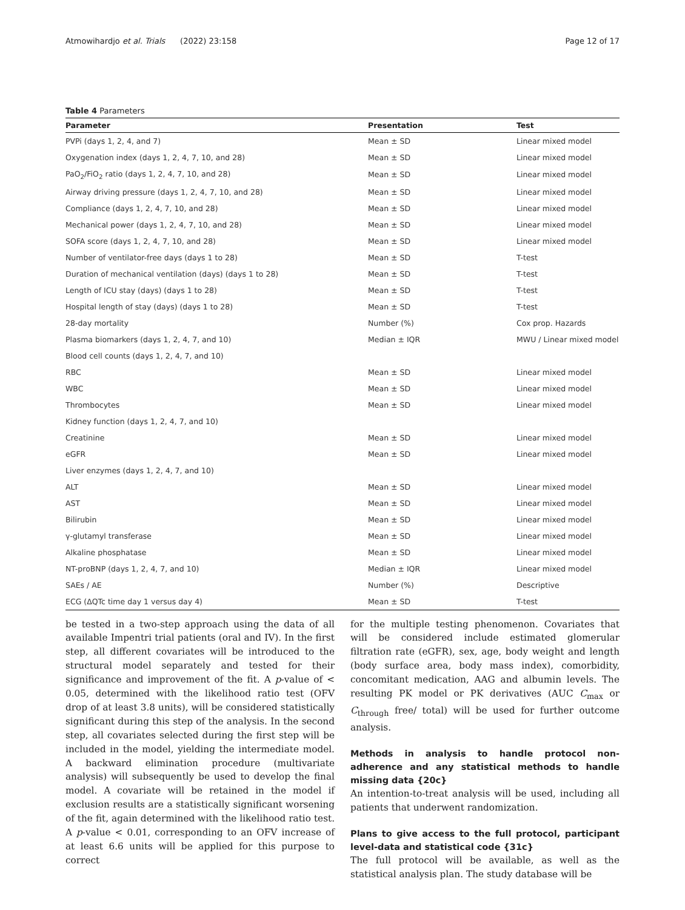Atmowihardjo et al. Trials (2022) 23:158 Page 12 of 17
Table 4 Parameters
| Parameter | Presentation | Test |
| --- | --- | --- |
| PVPi (days 1, 2, 4, and 7) | Mean ± SD | Linear mixed model |
| Oxygenation index (days 1, 2, 4, 7, 10, and 28) | Mean ± SD | Linear mixed model |
| PaO<sub>2</sub>/FiO<sub>2</sub> ratio (days 1, 2, 4, 7, 10, and 28) | Mean ± SD | Linear mixed model |
| Airway driving pressure (days 1, 2, 4, 7, 10, and 28) | Mean ± SD | Linear mixed model |
| Compliance (days 1, 2, 4, 7, 10, and 28) | Mean ± SD | Linear mixed model |
| Mechanical power (days 1, 2, 4, 7, 10, and 28) | Mean ± SD | Linear mixed model |
| SOFA score (days 1, 2, 4, 7, 10, and 28) | Mean ± SD | Linear mixed model |
| Number of ventilator-free days (days 1 to 28) | Mean ± SD | T-test |
| Duration of mechanical ventilation (days) (days 1 to 28) | Mean ± SD | T-test |
| Length of ICU stay (days) (days 1 to 28) | Mean ± SD | T-test |
| Hospital length of stay (days) (days 1 to 28) | Mean ± SD | T-test |
| 28-day mortality | Number (%) | Cox prop. Hazards |
| Plasma biomarkers (days 1, 2, 4, 7, and 10) | Median ± IQR | MWU / Linear mixed model |
| Blood cell counts (days 1, 2, 4, 7, and 10) | | |
| RBC | Mean ± SD | Linear mixed model |
| WBC | Mean ± SD | Linear mixed model |
| Thrombocytes | Mean ± SD | Linear mixed model |
| Kidney function (days 1, 2, 4, 7, and 10) | | |
| Creatinine | Mean ± SD | Linear mixed model |
| eGFR | Mean ± SD | Linear mixed model |
| Liver enzymes (days 1, 2, 4, 7, and 10) | | |
| ALT | Mean ± SD | Linear mixed model |
| AST | Mean ± SD | Linear mixed model |
| Bilirubin | Mean ± SD | Linear mixed model |
| γ-glutamyl transferase | Mean ± SD | Linear mixed model |
| Alkaline phosphatase | Mean ± SD | Linear mixed model |
| NT-proBNP (days 1, 2, 4, 7, and 10) | Median ± IQR | Linear mixed model |
| SAEs / AE | Number (%) | Descriptive |
| ECG ( Δ QTc time day 1 versus day 4) | Mean ± SD | T-test |
be tested in a two-step approach using the data of all available Impentri trial patients (oral and IV). In the first step, all different covariates will be introduced to the structural model separately and tested for their significance and improvement of the fit. A p-value of < 0.05, determined with the likelihood ratio test (OFV drop of at least 3.8 units), will be considered statistically significant during this step of the analysis. In the second step, all covariates selected during the first step will be included in the model, yielding the intermediate model. A backward elimination procedure (multivariate analysis) will subsequently be used to develop the final model. A covariate will be retained in the model if exclusion results are a statistically significant worsening of the fit, again determined with the likelihood ratio test. A p-value < 0.01, corresponding to an OFV increase of at least 6.6 units will be applied for this purpose to correct
for the multiple testing phenomenon. Covariates that will be considered include estimated glomerular filtration rate (eGFR), sex, age, body weight and length (body surface area, body mass index), comorbidity, concomitant medication, AAG and albumin levels. The resulting PK model or PK derivatives (AUC C<sub>max</sub> or C<sub>through</sub> free/ total) will be used for further outcome analysis.
Methods in analysis to handle protocol non-adherence and any statistical methods to handle missing data {20c}
An intention-to-treat analysis will be used, including all patients that underwent randomization.
Plans to give access to the full protocol, participant level-data and statistical code {31c}
The full protocol will be available, as well as the statistical analysis plan. The study database will be